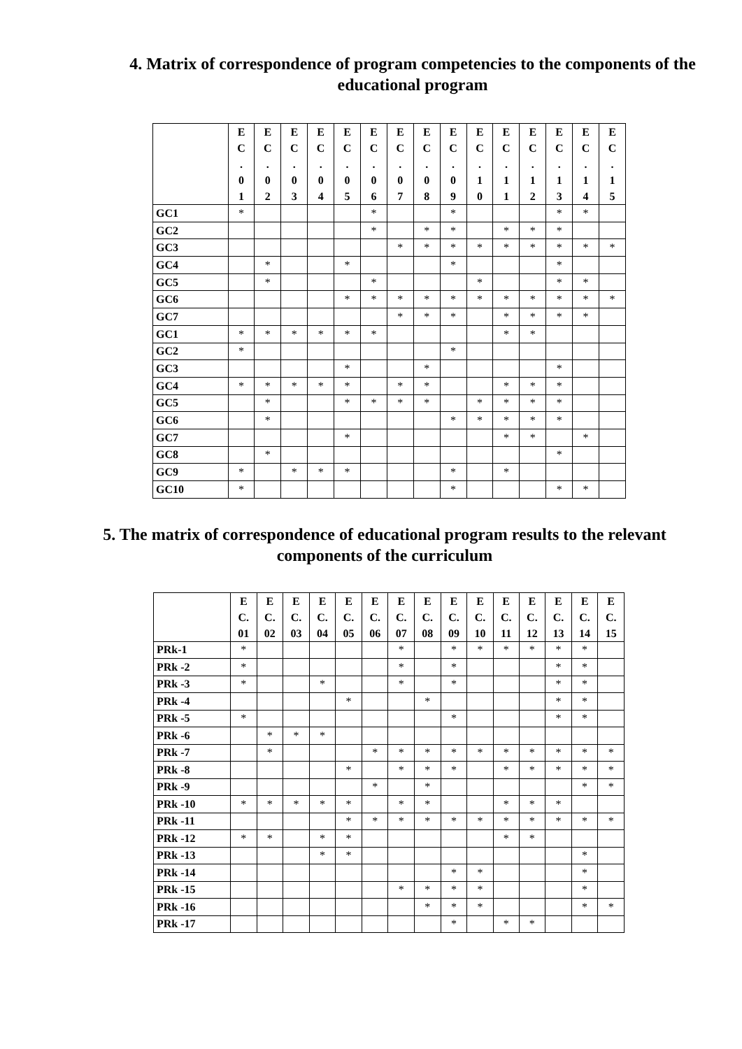4. Matrix of correspondence of program competencies to the components of the educational program
| | E C . 0 1 | E C . 0 2 | E C . 0 3 | E C . 0 4 | E C . 0 5 | E C . 0 6 | E C . 0 7 | E C . 0 8 | E C . 0 9 | E C . 1 0 | E C . 1 1 | E C . 1 2 | E C . 1 3 | E C . 1 4 | E C . 1 5 |
| --- | --- | --- | --- | --- | --- | --- | --- | --- | --- | --- | --- | --- | --- | --- | --- |
| GC1 | * | | | | | * | | | * | | | | * | * | |
| GC2 | | | | | | * | | * | * | | * | * | * | | |
| GC3 | | | | | | | * | * | * | * | * | * | * | * | * |
| GC4 | | * | | | * | | | | * | | | | * | | |
| GC5 | | * | | | | * | | | | * | | | * | * | |
| GC6 | | | | | * | * | * | * | * | * | * | * | * | * | * |
| GC7 | | | | | | | * | * | * | | * | * | * | * | |
| GC1 | * | * | * | * | * | * | | | | | * | * | | | |
| GC2 | * | | | | | | | | * | | | | | | |
| GC3 | | | | | * | | | * | | | | | * | | |
| GC4 | * | * | * | * | * | | * | * | | | * | * | * | | |
| GC5 | | * | | | * | * | * | * | | * | * | * | * | | |
| GC6 | | * | | | | | | | * | * | * | * | * | | |
| GC7 | | | | | * | | | | | | * | * | | * | |
| GC8 | | * | | | | | | | | | | | * | | |
| GC9 | * | | * | * | * | | | | * | | * | | | | |
| GC10 | * | | | | | | | | * | | | | * | * | |
5. The matrix of correspondence of educational program results to the relevant components of the curriculum
| | E C. 01 | E C. 02 | E C. 03 | E C. 04 | E C. 05 | E C. 06 | E C. 07 | E C. 08 | E C. 09 | E C. 10 | E C. 11 | E C. 12 | E C. 13 | E C. 14 | E C. 15 |
| --- | --- | --- | --- | --- | --- | --- | --- | --- | --- | --- | --- | --- | --- | --- | --- |
| PRk-1 | * | | | | | | * | | * | * | * | * | * | * | |
| PRk -2 | * | | | | | | * | | * | | | | * | * | |
| PRk -3 | * | | | * | | | * | | * | | | | * | * | |
| PRk -4 | | | | | * | | | * | | | | | * | * | |
| PRk -5 | * | | | | | | | | * | | | | * | * | |
| PRk -6 | | * | * | * | | | | | | | | | | | |
| PRk -7 | | * | | | | * | * | * | * | * | * | * | * | * | * |
| PRk -8 | | | | | * | | * | * | * | | * | * | * | * | * |
| PRk -9 | | | | | | * | | * | | | | | | * | * |
| PRk -10 | * | * | * | * | * | | * | * | | | * | * | * | | |
| PRk -11 | | | | | * | * | * | * | * | * | * | * | * | * | * |
| PRk -12 | * | * | | * | * | | | | | | * | * | | | |
| PRk -13 | | | | * | * | | | | | | | | | * | |
| PRk -14 | | | | | | | | | * | * | | | | * | |
| PRk -15 | | | | | | | * | * | * | * | | | | * | |
| PRk -16 | | | | | | | | * | * | * | | | | * | * |
| PRk -17 | | | | | | | | | * | | * | * | | | |